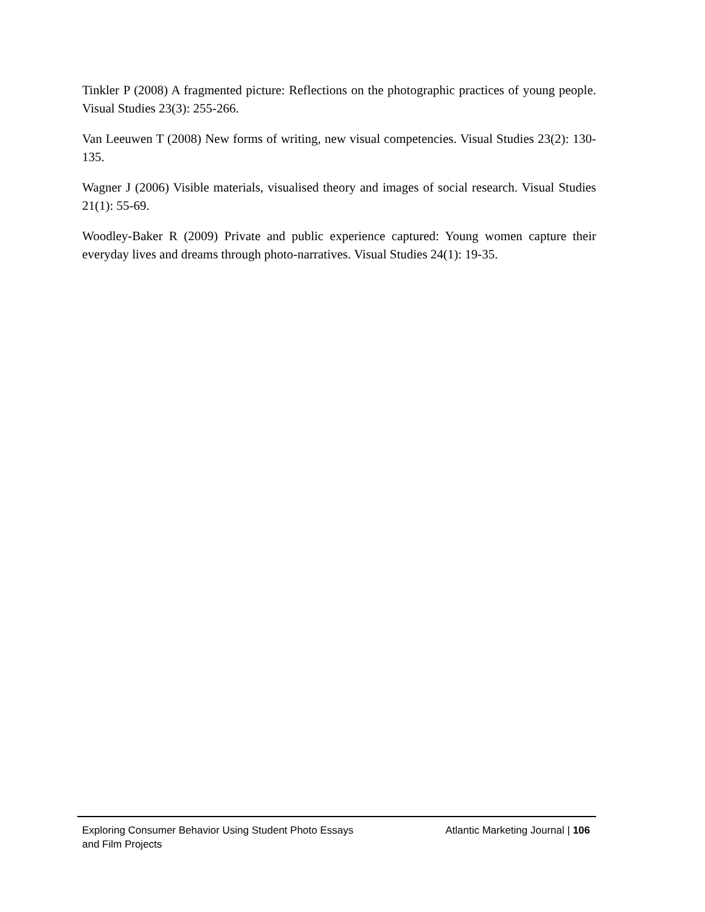Tinkler P (2008) A fragmented picture: Reflections on the photographic practices of young people. Visual Studies 23(3): 255-266.
Van Leeuwen T (2008) New forms of writing, new visual competencies. Visual Studies 23(2): 130-135.
Wagner J (2006) Visible materials, visualised theory and images of social research. Visual Studies 21(1): 55-69.
Woodley-Baker R (2009) Private and public experience captured: Young women capture their everyday lives and dreams through photo-narratives. Visual Studies 24(1): 19-35.
Exploring Consumer Behavior Using Student Photo Essays and Film Projects
Atlantic Marketing Journal | 106